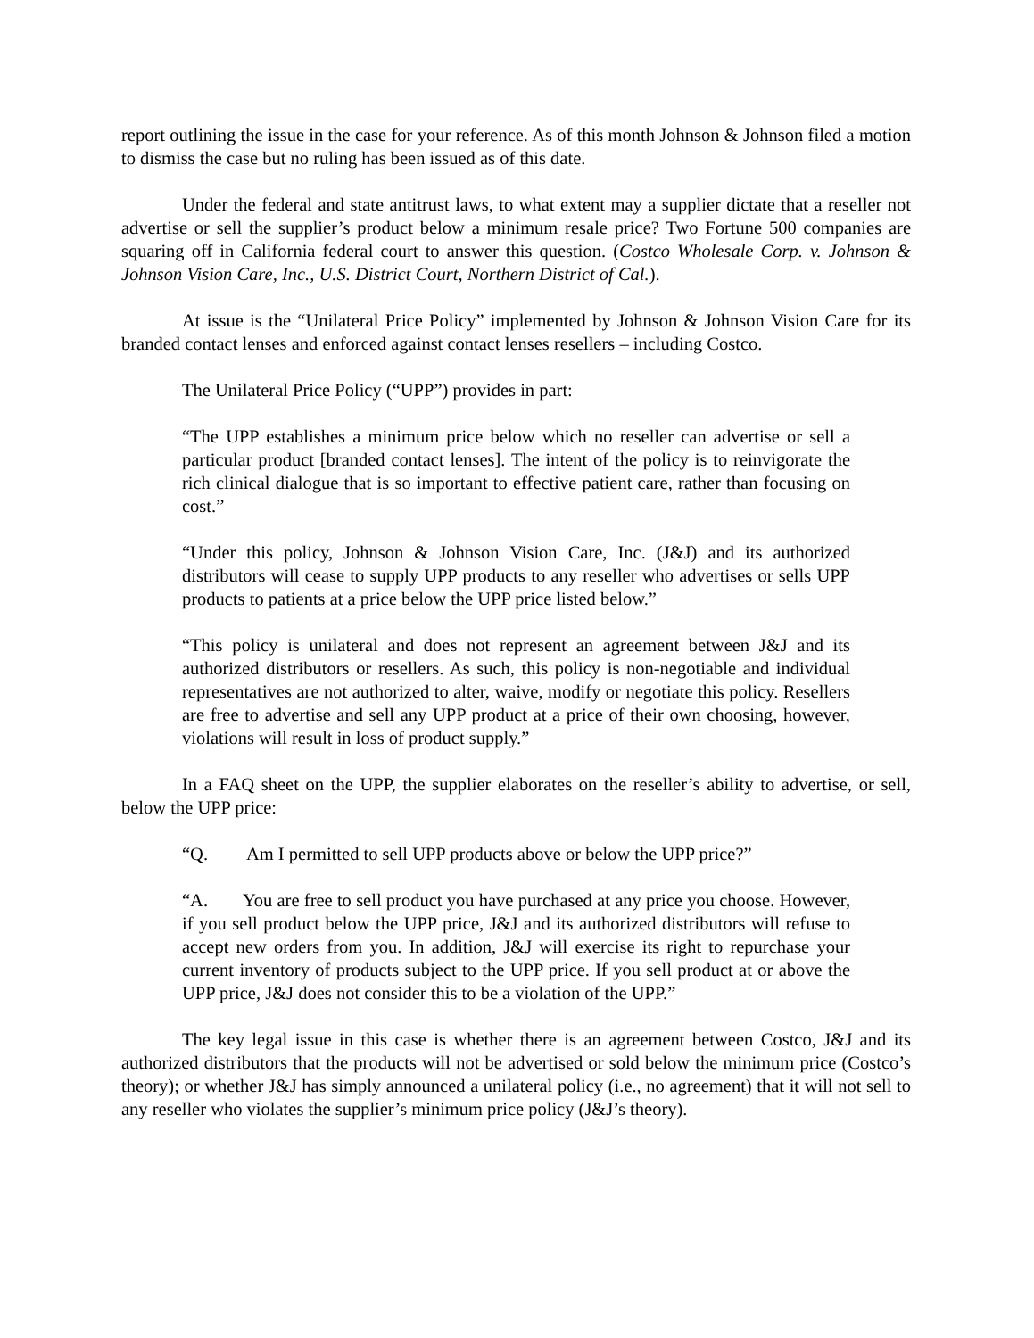report outlining the issue in the case for your reference. As of this month Johnson & Johnson filed a motion to dismiss the case but no ruling has been issued as of this date.
Under the federal and state antitrust laws, to what extent may a supplier dictate that a reseller not advertise or sell the supplier’s product below a minimum resale price? Two Fortune 500 companies are squaring off in California federal court to answer this question. (Costco Wholesale Corp. v. Johnson & Johnson Vision Care, Inc., U.S. District Court, Northern District of Cal.).
At issue is the “Unilateral Price Policy” implemented by Johnson & Johnson Vision Care for its branded contact lenses and enforced against contact lenses resellers – including Costco.
The Unilateral Price Policy (“UPP”) provides in part:
“The UPP establishes a minimum price below which no reseller can advertise or sell a particular product [branded contact lenses]. The intent of the policy is to reinvigorate the rich clinical dialogue that is so important to effective patient care, rather than focusing on cost.”
“Under this policy, Johnson & Johnson Vision Care, Inc. (J&J) and its authorized distributors will cease to supply UPP products to any reseller who advertises or sells UPP products to patients at a price below the UPP price listed below.”
“This policy is unilateral and does not represent an agreement between J&J and its authorized distributors or resellers. As such, this policy is non-negotiable and individual representatives are not authorized to alter, waive, modify or negotiate this policy. Resellers are free to advertise and sell any UPP product at a price of their own choosing, however, violations will result in loss of product supply.”
In a FAQ sheet on the UPP, the supplier elaborates on the reseller’s ability to advertise, or sell, below the UPP price:
“Q. Am I permitted to sell UPP products above or below the UPP price?”
“A. You are free to sell product you have purchased at any price you choose. However, if you sell product below the UPP price, J&J and its authorized distributors will refuse to accept new orders from you. In addition, J&J will exercise its right to repurchase your current inventory of products subject to the UPP price. If you sell product at or above the UPP price, J&J does not consider this to be a violation of the UPP.”
The key legal issue in this case is whether there is an agreement between Costco, J&J and its authorized distributors that the products will not be advertised or sold below the minimum price (Costco’s theory); or whether J&J has simply announced a unilateral policy (i.e., no agreement) that it will not sell to any reseller who violates the supplier’s minimum price policy (J&J’s theory).